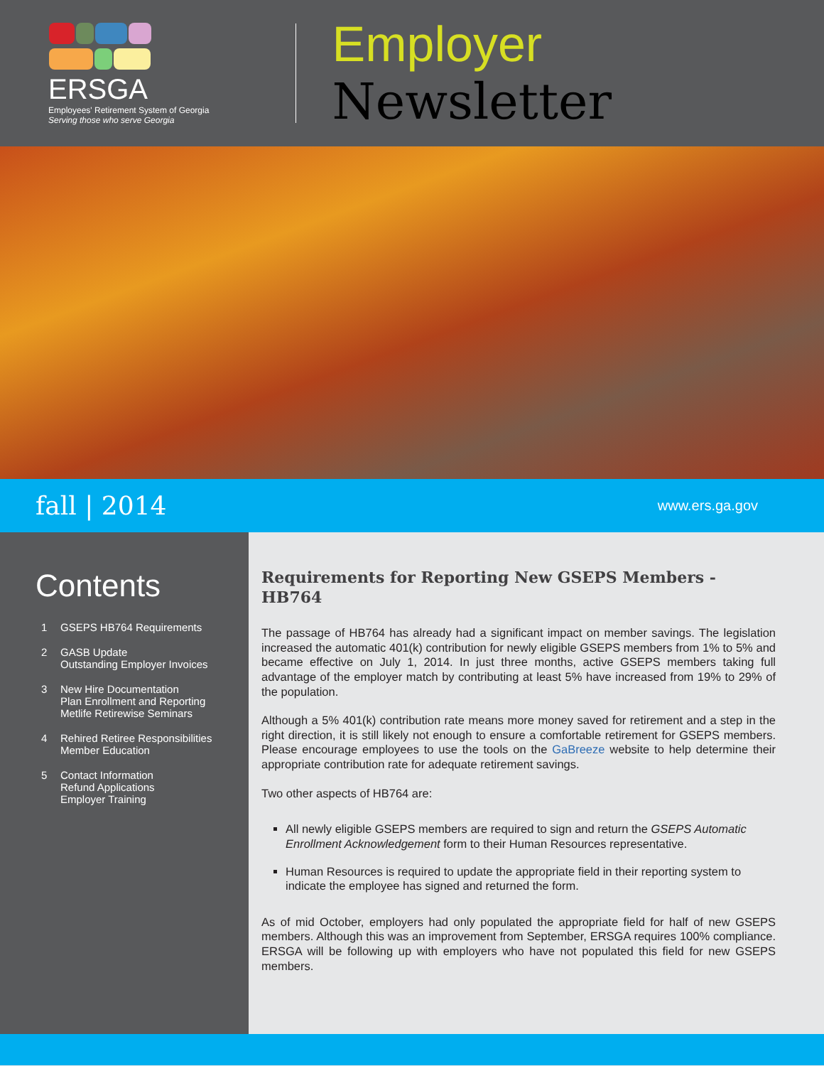ERSGA Employees' Retirement System of Georgia
Serving those who serve Georgia
Employer Newsletter
fall | 2014
www.ers.ga.gov
Contents
1 GSEPS HB764 Requirements
2 GASB Update
Outstanding Employer Invoices
3 New Hire Documentation
Plan Enrollment and Reporting
Metlife Retirewise Seminars
4 Rehired Retiree Responsibilities
Member Education
5 Contact Information
Refund Applications
Employer Training
Requirements for Reporting New GSEPS Members - HB764
The passage of HB764 has already had a significant impact on member savings. The legislation increased the automatic 401(k) contribution for newly eligible GSEPS members from 1% to 5% and became effective on July 1, 2014. In just three months, active GSEPS members taking full advantage of the employer match by contributing at least 5% have increased from 19% to 29% of the population.
Although a 5% 401(k) contribution rate means more money saved for retirement and a step in the right direction, it is still likely not enough to ensure a comfortable retirement for GSEPS members. Please encourage employees to use the tools on the GaBreeze website to help determine their appropriate contribution rate for adequate retirement savings.
Two other aspects of HB764 are:
All newly eligible GSEPS members are required to sign and return the GSEPS Automatic Enrollment Acknowledgement form to their Human Resources representative.
Human Resources is required to update the appropriate field in their reporting system to indicate the employee has signed and returned the form.
As of mid October, employers had only populated the appropriate field for half of new GSEPS members. Although this was an improvement from September, ERSGA requires 100% compliance. ERSGA will be following up with employers who have not populated this field for new GSEPS members.